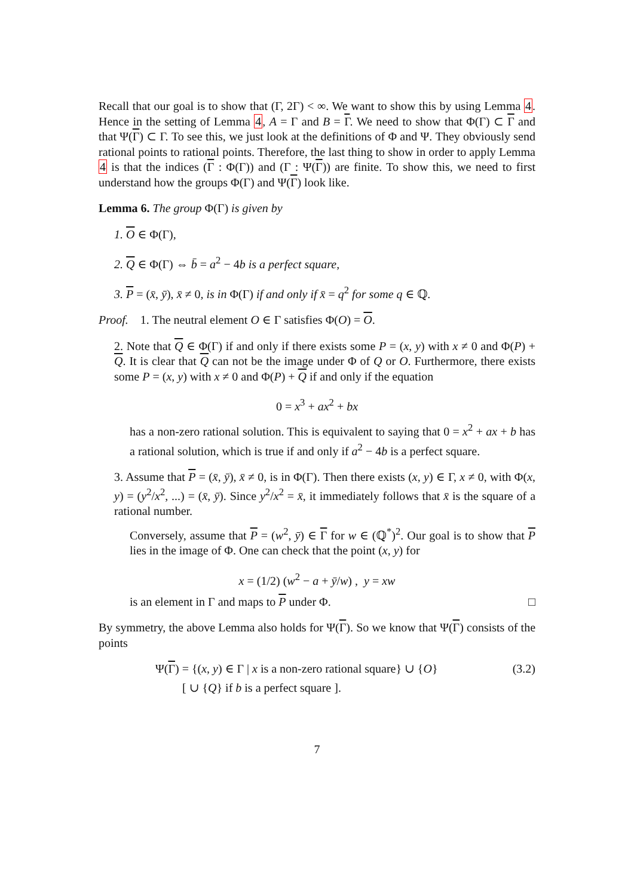Recall that our goal is to show that (Γ, 2Γ) < ∞. We want to show this by using Lemma 4. Hence in the setting of Lemma 4, A = Γ and B = Γ. We need to show that Φ(Γ) ⊂ Γ and that Ψ(Γ) ⊂ Γ. To see this, we just look at the definitions of Φ and Ψ. They obviously send rational points to rational points. Therefore, the last thing to show in order to apply Lemma 4 is that the indices (Γ : Φ(Γ)) and (Γ : Ψ(Γ)) are finite. To show this, we need to first understand how the groups Φ(Γ) and Ψ(Γ) look like.
Lemma 6. The group Φ(Γ) is given by
1. O ∈ Φ(Γ),
2. Q ∈ Φ(Γ) ⇔ b̄ = a<sup>2</sup> − 4b is a perfect square,
3. P = (x̄, ȳ), x̄ ≠ 0, is in Φ(Γ) if and only if x̄ = q<sup>2</sup> for some q ∈ ℚ.
Proof. 1. The neutral element O ∈ Γ satisfies Φ(O) = O.
2. Note that Q ∈ Φ(Γ) if and only if there exists some P = (x, y) with x ≠ 0 and Φ(P) + Q. It is clear that Q can not be the image under Φ of Q or O. Furthermore, there exists some P = (x, y) with x ≠ 0 and Φ(P) + Q if and only if the equation
0 = x<sup>3</sup> + ax<sup>2</sup> + bx
has a non-zero rational solution. This is equivalent to saying that 0 = x<sup>2</sup> + ax + b has a rational solution, which is true if and only if a<sup>2</sup> − 4b is a perfect square.
3. Assume that P = (x̄, ȳ), x̄ ≠ 0, is in Φ(Γ). Then there exists (x, y) ∈ Γ, x ≠ 0, with Φ(x, y) = (y<sup>2</sup>/x<sup>2</sup>, ...) = (x̄, ȳ). Since y<sup>2</sup>/x<sup>2</sup> = x̄, it immediately follows that x̄ is the square of a rational number.
Conversely, assume that P = (w<sup>2</sup>, ȳ) ∈ Γ for w ∈ (ℚ<sup>*</sup>)<sup>2</sup>. Our goal is to show that P lies in the image of Φ. One can check that the point (x, y) for
x = (1/2) (w<sup>2</sup> − a + ȳ/w) , y = xw
is an element in Γ and maps to P under Φ. □
By symmetry, the above Lemma also holds for Ψ(Γ). So we know that Ψ(Γ) consists of the points
Ψ(Γ) = {(x, y) ∈ Γ | x is a non-zero rational square} ∪ {O} (3.2)
[ ∪ {Q} if b is a perfect square ].
7